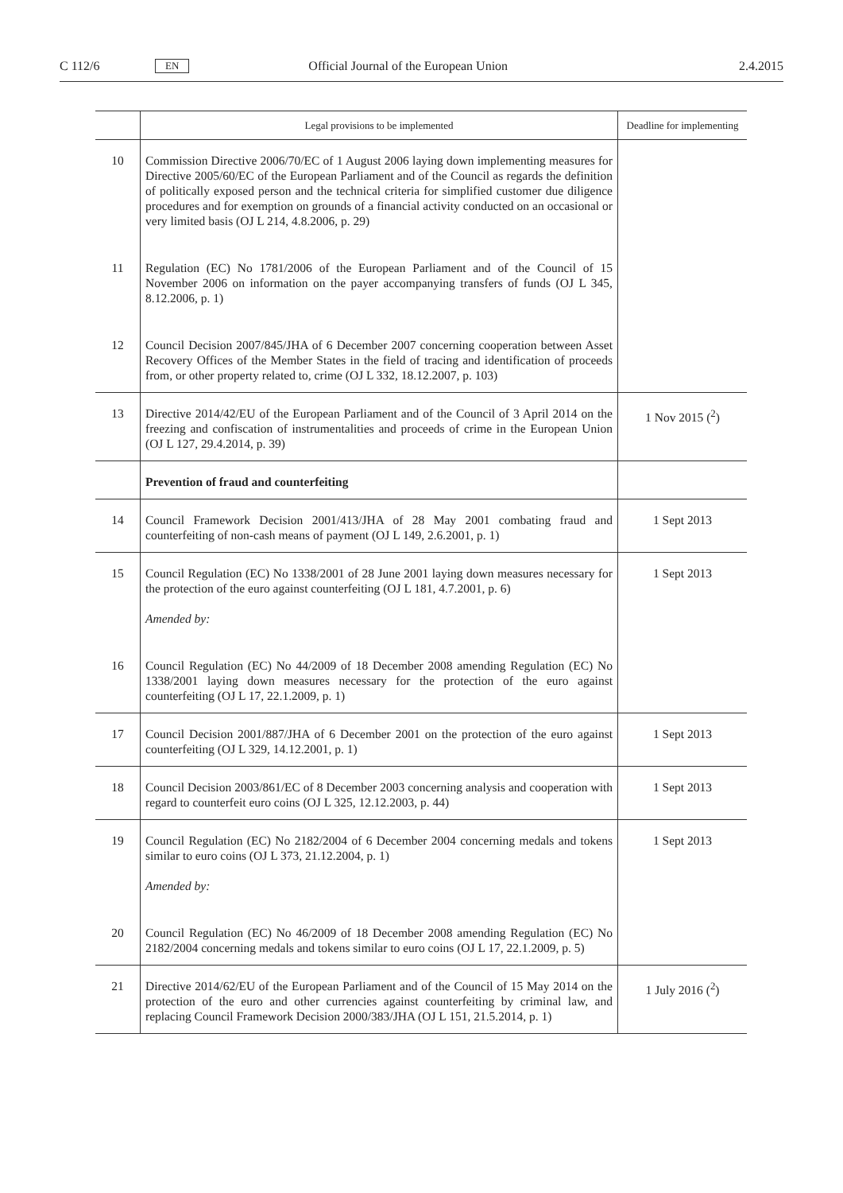C 112/6 EN Official Journal of the European Union 2.4.2015
| | Legal provisions to be implemented | Deadline for implementing |
| --- | --- | --- |
| 10 | Commission Directive 2006/70/EC of 1 August 2006 laying down implementing measures for Directive 2005/60/EC of the European Parliament and of the Council as regards the definition of politically exposed person and the technical criteria for simplified customer due diligence procedures and for exemption on grounds of a financial activity conducted on an occasional or very limited basis (OJ L 214, 4.8.2006, p. 29) | |
| 11 | Regulation (EC) No 1781/2006 of the European Parliament and of the Council of 15 November 2006 on information on the payer accompanying transfers of funds (OJ L 345, 8.12.2006, p. 1) | |
| 12 | Council Decision 2007/845/JHA of 6 December 2007 concerning cooperation between Asset Recovery Offices of the Member States in the field of tracing and identification of proceeds from, or other property related to, crime (OJ L 332, 18.12.2007, p. 103) | |
| 13 | Directive 2014/42/EU of the European Parliament and of the Council of 3 April 2014 on the freezing and confiscation of instrumentalities and proceeds of crime in the European Union (OJ L 127, 29.4.2014, p. 39) | 1 Nov 2015 (<sup>2</sup>) |
| | Prevention of fraud and counterfeiting | |
| 14 | Council Framework Decision 2001/413/JHA of 28 May 2001 combating fraud and counterfeiting of non-cash means of payment (OJ L 149, 2.6.2001, p. 1) | 1 Sept 2013 |
| 15 | Council Regulation (EC) No 1338/2001 of 28 June 2001 laying down measures necessary for the protection of the euro against counterfeiting (OJ L 181, 4.7.2001, p. 6) Amended by: | 1 Sept 2013 |
| 16 | Council Regulation (EC) No 44/2009 of 18 December 2008 amending Regulation (EC) No 1338/2001 laying down measures necessary for the protection of the euro against counterfeiting (OJ L 17, 22.1.2009, p. 1) | |
| 17 | Council Decision 2001/887/JHA of 6 December 2001 on the protection of the euro against counterfeiting (OJ L 329, 14.12.2001, p. 1) | 1 Sept 2013 |
| 18 | Council Decision 2003/861/EC of 8 December 2003 concerning analysis and cooperation with regard to counterfeit euro coins (OJ L 325, 12.12.2003, p. 44) | 1 Sept 2013 |
| 19 | Council Regulation (EC) No 2182/2004 of 6 December 2004 concerning medals and tokens similar to euro coins (OJ L 373, 21.12.2004, p. 1) Amended by: | 1 Sept 2013 |
| 20 | Council Regulation (EC) No 46/2009 of 18 December 2008 amending Regulation (EC) No 2182/2004 concerning medals and tokens similar to euro coins (OJ L 17, 22.1.2009, p. 5) | |
| 21 | Directive 2014/62/EU of the European Parliament and of the Council of 15 May 2014 on the protection of the euro and other currencies against counterfeiting by criminal law, and replacing Council Framework Decision 2000/383/JHA (OJ L 151, 21.5.2014, p. 1) | 1 July 2016 (<sup>2</sup>) |